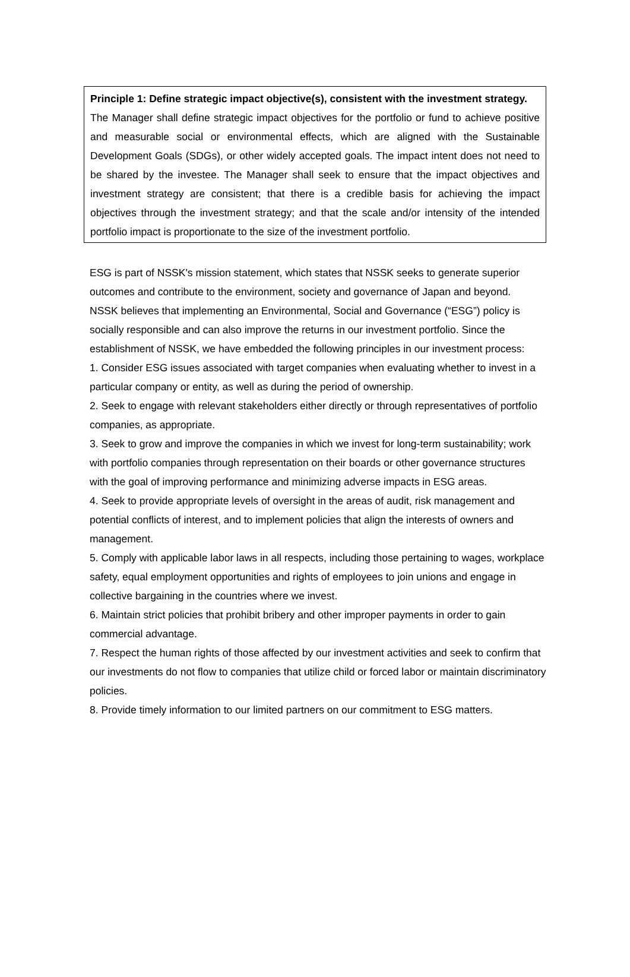Principle 1: Define strategic impact objective(s), consistent with the investment strategy.
The Manager shall define strategic impact objectives for the portfolio or fund to achieve positive and measurable social or environmental effects, which are aligned with the Sustainable Development Goals (SDGs), or other widely accepted goals. The impact intent does not need to be shared by the investee. The Manager shall seek to ensure that the impact objectives and investment strategy are consistent; that there is a credible basis for achieving the impact objectives through the investment strategy; and that the scale and/or intensity of the intended portfolio impact is proportionate to the size of the investment portfolio.
ESG is part of NSSK's mission statement, which states that NSSK seeks to generate superior outcomes and contribute to the environment, society and governance of Japan and beyond.
NSSK believes that implementing an Environmental, Social and Governance (“ESG”) policy is socially responsible and can also improve the returns in our investment portfolio. Since the establishment of NSSK, we have embedded the following principles in our investment process:
1. Consider ESG issues associated with target companies when evaluating whether to invest in a particular company or entity, as well as during the period of ownership.
2. Seek to engage with relevant stakeholders either directly or through representatives of portfolio companies, as appropriate.
3. Seek to grow and improve the companies in which we invest for long-term sustainability; work with portfolio companies through representation on their boards or other governance structures with the goal of improving performance and minimizing adverse impacts in ESG areas.
4. Seek to provide appropriate levels of oversight in the areas of audit, risk management and potential conflicts of interest, and to implement policies that align the interests of owners and management.
5. Comply with applicable labor laws in all respects, including those pertaining to wages, workplace safety, equal employment opportunities and rights of employees to join unions and engage in collective bargaining in the countries where we invest.
6. Maintain strict policies that prohibit bribery and other improper payments in order to gain commercial advantage.
7. Respect the human rights of those affected by our investment activities and seek to confirm that our investments do not flow to companies that utilize child or forced labor or maintain discriminatory policies.
8. Provide timely information to our limited partners on our commitment to ESG matters.